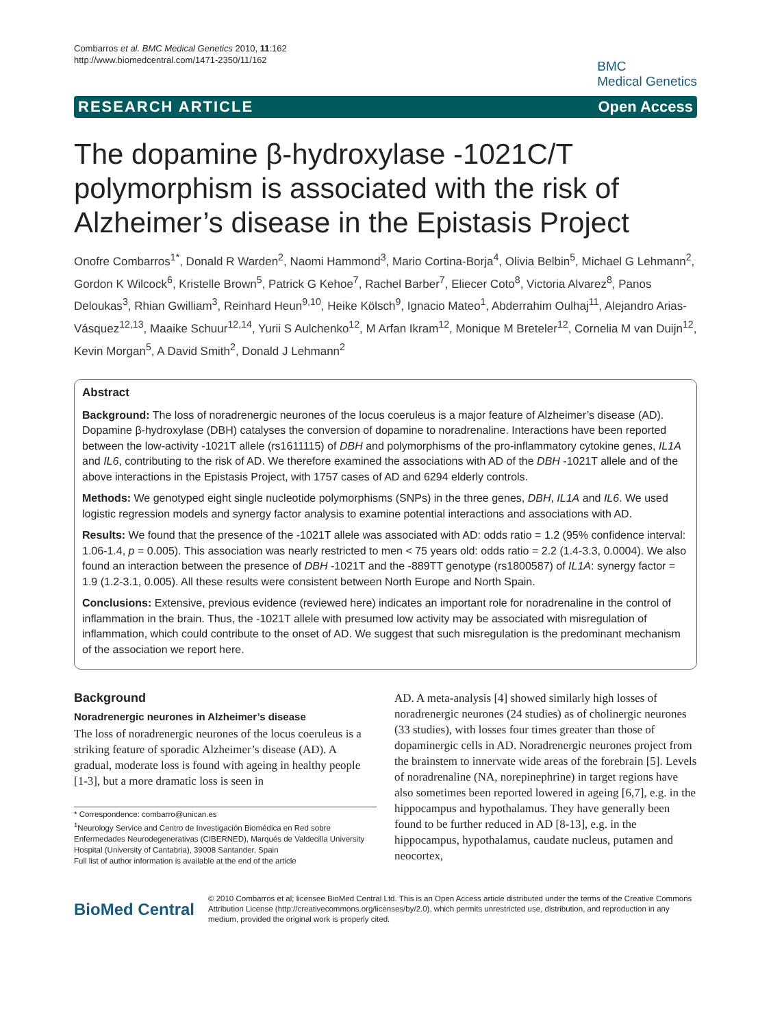Combarros et al. BMC Medical Genetics 2010, 11:162
http://www.biomedcentral.com/1471-2350/11/162
BMC
Medical Genetics
RESEARCH ARTICLE Open Access
The dopamine β-hydroxylase -1021C/T polymorphism is associated with the risk of Alzheimer’s disease in the Epistasis Project
Onofre Combarros<sup>1*</sup>, Donald R Warden<sup>2</sup>, Naomi Hammond<sup>3</sup>, Mario Cortina-Borja<sup>4</sup>, Olivia Belbin<sup>5</sup>, Michael G Lehmann<sup>2</sup>, Gordon K Wilcock<sup>6</sup>, Kristelle Brown<sup>5</sup>, Patrick G Kehoe<sup>7</sup>, Rachel Barber<sup>7</sup>, Eliecer Coto<sup>8</sup>, Victoria Alvarez<sup>8</sup>, Panos Deloukas<sup>3</sup>, Rhian Gwilliam<sup>3</sup>, Reinhard Heun<sup>9,10</sup>, Heike Kölsch<sup>9</sup>, Ignacio Mateo<sup>1</sup>, Abderrahim Oulhaj<sup>11</sup>, Alejandro Arias-Vásquez<sup>12,13</sup>, Maaike Schuur<sup>12,14</sup>, Yurii S Aulchenko<sup>12</sup>, M Arfan Ikram<sup>12</sup>, Monique M Breteler<sup>12</sup>, Cornelia M van Duijn<sup>12</sup>, Kevin Morgan<sup>5</sup>, A David Smith<sup>2</sup>, Donald J Lehmann<sup>2</sup>
Abstract
Background: The loss of noradrenergic neurones of the locus coeruleus is a major feature of Alzheimer’s disease (AD). Dopamine β-hydroxylase (DBH) catalyses the conversion of dopamine to noradrenaline. Interactions have been reported between the low-activity -1021T allele (rs1611115) of DBH and polymorphisms of the pro-inflammatory cytokine genes, IL1A and IL6, contributing to the risk of AD. We therefore examined the associations with AD of the DBH -1021T allele and of the above interactions in the Epistasis Project, with 1757 cases of AD and 6294 elderly controls.
Methods: We genotyped eight single nucleotide polymorphisms (SNPs) in the three genes, DBH, IL1A and IL6. We used logistic regression models and synergy factor analysis to examine potential interactions and associations with AD.
Results: We found that the presence of the -1021T allele was associated with AD: odds ratio = 1.2 (95% confidence interval: 1.06-1.4, p = 0.005). This association was nearly restricted to men < 75 years old: odds ratio = 2.2 (1.4-3.3, 0.0004). We also found an interaction between the presence of DBH -1021T and the -889TT genotype (rs1800587) of IL1A: synergy factor = 1.9 (1.2-3.1, 0.005). All these results were consistent between North Europe and North Spain.
Conclusions: Extensive, previous evidence (reviewed here) indicates an important role for noradrenaline in the control of inflammation in the brain. Thus, the -1021T allele with presumed low activity may be associated with misregulation of inflammation, which could contribute to the onset of AD. We suggest that such misregulation is the predominant mechanism of the association we report here.
Background
Noradrenergic neurones in Alzheimer’s disease
The loss of noradrenergic neurones of the locus coeruleus is a striking feature of sporadic Alzheimer’s disease (AD). A gradual, moderate loss is found with ageing in healthy people [1-3], but a more dramatic loss is seen in
* Correspondence: combarro@unican.es
<sup>1</sup> Neurology Service and Centro de Investigación Biomédica en Red sobre Enfermedades Neurodegenerativas (CIBERNED), Marqués de Valdecilla University Hospital (University of Cantabria), 39008 Santander, Spain
Full list of author information is available at the end of the article
AD. A meta-analysis [4] showed similarly high losses of noradrenergic neurones (24 studies) as of cholinergic neurones (33 studies), with losses four times greater than those of dopaminergic cells in AD. Noradrenergic neurones project from the brainstem to innervate wide areas of the forebrain [5]. Levels of noradrenaline (NA, norepinephrine) in target regions have also sometimes been reported lowered in ageing [6,7], e.g. in the hippocampus and hypothalamus. They have generally been found to be further reduced in AD [8-13], e.g. in the hippocampus, hypothalamus, caudate nucleus, putamen and neocortex,
BioMed Central
© 2010 Combarros et al; licensee BioMed Central Ltd. This is an Open Access article distributed under the terms of the Creative Commons Attribution License (http://creativecommons.org/licenses/by/2.0), which permits unrestricted use, distribution, and reproduction in any medium, provided the original work is properly cited.